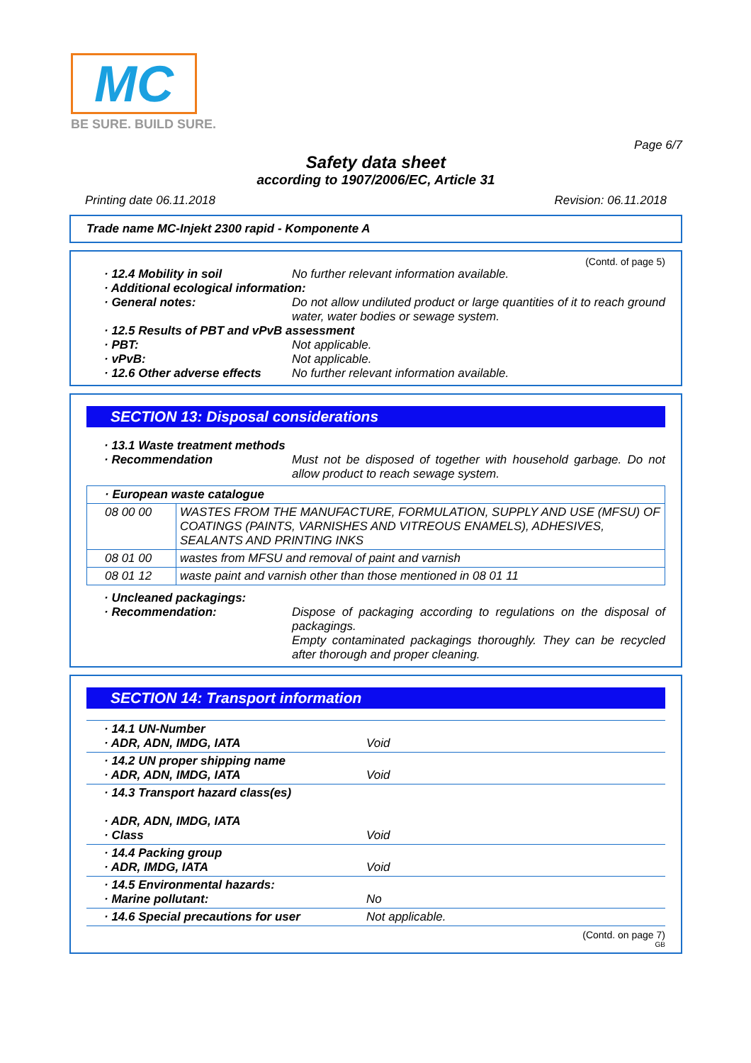MC
BE SURE. BUILD SURE.
Page 6/7
Safety data sheet
according to 1907/2006/EC, Article 31
Printing date 06.11.2018 Revision: 06.11.2018
Trade name MC-Injekt 2300 rapid - Komponente A
(Contd. of page 5)
· 12.4 Mobility in soil No further relevant information available.
· Additional ecological information:
· General notes: Do not allow undiluted product or large quantities of it to reach ground water, water bodies or sewage system.
· 12.5 Results of PBT and vPvB assessment
· PBT: Not applicable.
· vPvB: Not applicable.
· 12.6 Other adverse effects
No further relevant information available.
SECTION 13: Disposal considerations
· 13.1 Waste treatment methods
· Recommendation Must not be disposed of together with household garbage. Do not allow product to reach sewage system.
| · European waste catalogue | |
| 08 00 00 | WASTES FROM THE MANUFACTURE, FORMULATION, SUPPLY AND USE (MFSU) OF COATINGS (PAINTS, VARNISHES AND VITREOUS ENAMELS), ADHESIVES, SEALANTS AND PRINTING INKS |
| 08 01 00 | wastes from MFSU and removal of paint and varnish |
| 08 01 12 | waste paint and varnish other than those mentioned in 08 01 11 |
· Uncleaned packagings:
· Recommendation: Dispose of packaging according to regulations on the disposal of packagings.
Empty contaminated packagings thoroughly. They can be recycled after thorough and proper cleaning.
SECTION 14: Transport information
| · 14.1 UN-Number · ADR, ADN, IMDG, IATA | Void |
| · 14.2 UN proper shipping name · ADR, ADN, IMDG, IATA | Void |
| · 14.3 Transport hazard class(es) · ADR, ADN, IMDG, IATA · Class | Void |
| · 14.4 Packing group · ADR, IMDG, IATA | Void |
| · 14.5 Environmental hazards: · Marine pollutant: | No |
| · 14.6 Special precautions for user | Not applicable. |
(Contd. on page 7)
GB